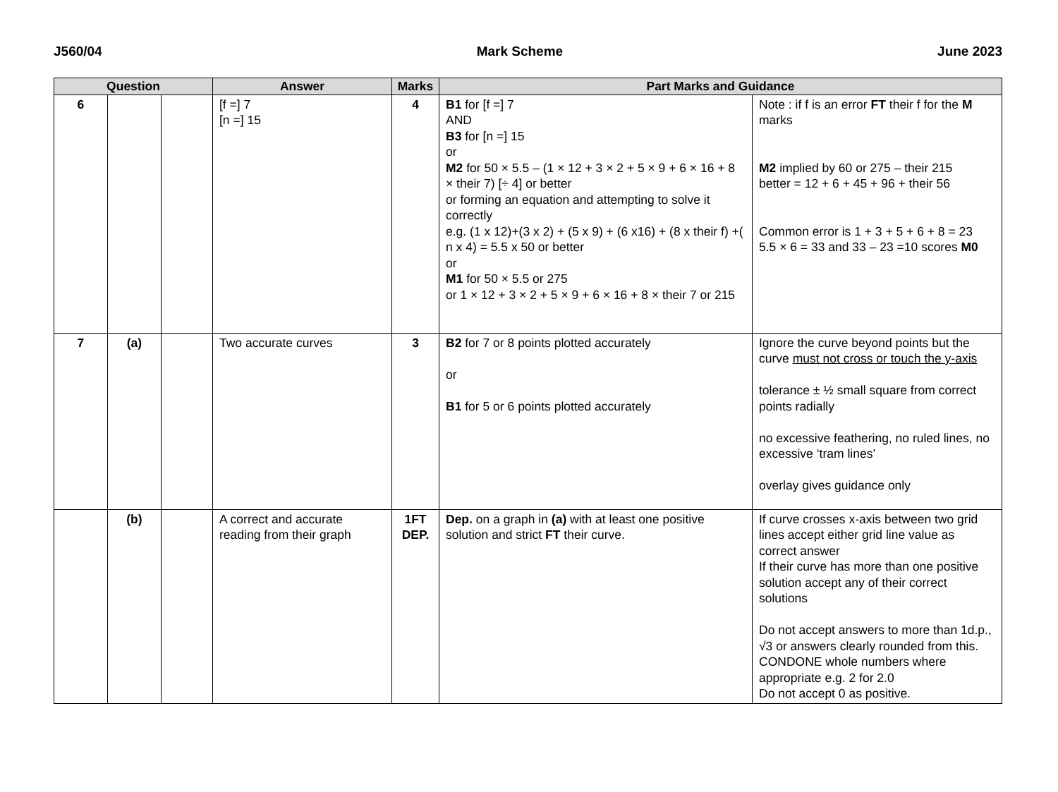J560/04 Mark Scheme June 2023
| Question | | | Answer | Marks | Part Marks and Guidance | |
| --- | --- | --- | --- | --- | --- | --- |
| 6 | | | [f =] 7 [n =] 15 | 4 | B1 for [f =] 7 AND B3 for [n =] 15 or M2 for 50 × 5.5 – (1 × 12 + 3 × 2 + 5 × 9 + 6 × 16 + 8 × their 7) [÷ 4] or better or forming an equation and attempting to solve it correctly e.g. (1 x 12)+(3 x 2) + (5 x 9) + (6 x16) + (8 x their f) +( n x 4) = 5.5 x 50 or better or M1 for 50 × 5.5 or 275 or 1 × 12 + 3 × 2 + 5 × 9 + 6 × 16 + 8 × their 7 or 215 | Note : if f is an error FT their f for the M marks M2 implied by 60 or 275 – their 215 better = 12 + 6 + 45 + 96 + their 56 Common error is 1 + 3 + 5 + 6 + 8 = 23 5.5 × 6 = 33 and 33 – 23 =10 scores M0 |
| 7 | (a) | | Two accurate curves | 3 | B2 for 7 or 8 points plotted accurately or B1 for 5 or 6 points plotted accurately | Ignore the curve beyond points but the curve must not cross or touch the y-axis tolerance ± ½ small square from correct points radially no excessive feathering, no ruled lines, no excessive ‘tram lines’ overlay gives guidance only |
| | (b) | | A correct and accurate reading from their graph | 1FT DEP. | Dep. on a graph in (a) with at least one positive solution and strict FT their curve. | If curve crosses x-axis between two grid lines accept either grid line value as correct answer If their curve has more than one positive solution accept any of their correct solutions Do not accept answers to more than 1d.p., √3 or answers clearly rounded from this. CONDONE whole numbers where appropriate e.g. 2 for 2.0 Do not accept 0 as positive. |